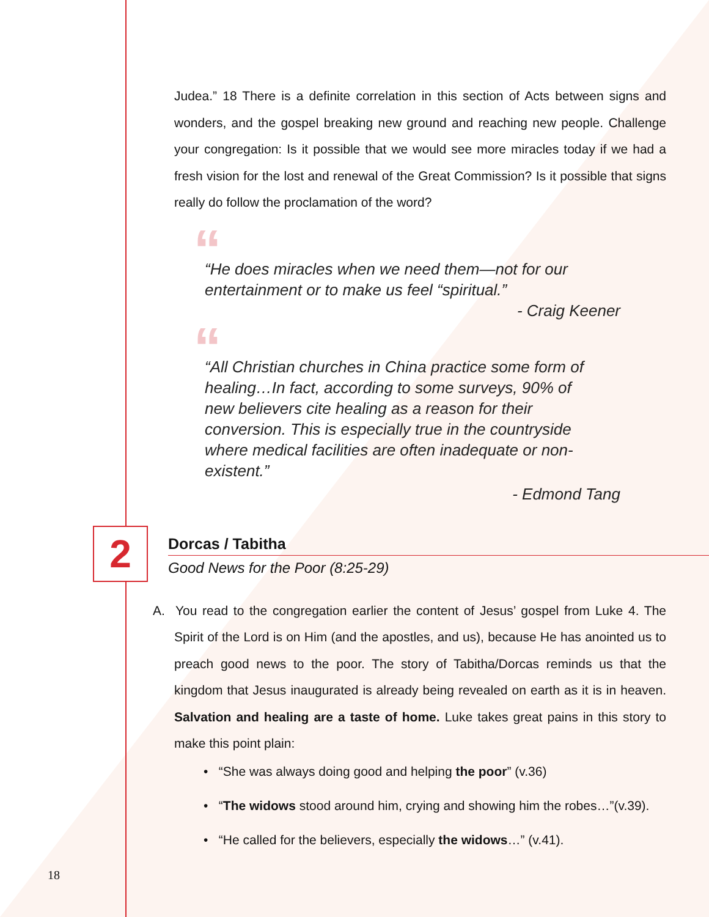Judea.” 18 There is a definite correlation in this section of Acts between signs and wonders, and the gospel breaking new ground and reaching new people. Challenge your congregation: Is it possible that we would see more miracles today if we had a fresh vision for the lost and renewal of the Great Commission? Is it possible that signs really do follow the proclamation of the word?
““He does miracles when we need them—not for our entertainment or to make us feel “spiritual.”
- Craig Keener
““All Christian churches in China practice some form of healing…In fact, according to some surveys, 90% of new believers cite healing as a reason for their conversion. This is especially true in the countryside where medical facilities are often inadequate or non-existent.”
- Edmond Tang
2
Dorcas / Tabitha
Good News for the Poor (8:25-29)
A. You read to the congregation earlier the content of Jesus’ gospel from Luke 4. The Spirit of the Lord is on Him (and the apostles, and us), because He has anointed us to preach good news to the poor. The story of Tabitha/Dorcas reminds us that the kingdom that Jesus inaugurated is already being revealed on earth as it is in heaven. Salvation and healing are a taste of home. Luke takes great pains in this story to make this point plain:
• “She was always doing good and helping the poor” (v.36)
• “The widows stood around him, crying and showing him the robes…”(v.39).
• “He called for the believers, especially the widows…” (v.41).
18